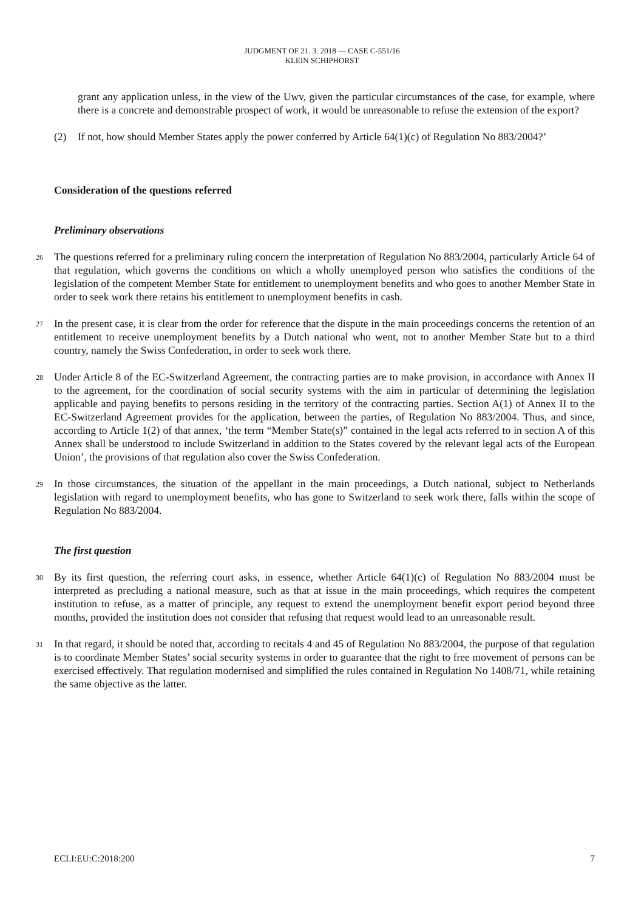JUDGMENT OF 21. 3. 2018 — CASE C-551/16
KLEIN SCHIPHORST
grant any application unless, in the view of the Uwv, given the particular circumstances of the case, for example, where there is a concrete and demonstrable prospect of work, it would be unreasonable to refuse the extension of the export?
(2) If not, how should Member States apply the power conferred by Article 64(1)(c) of Regulation No 883/2004?’
Consideration of the questions referred
Preliminary observations
26
The questions referred for a preliminary ruling concern the interpretation of Regulation No 883/2004, particularly Article 64 of that regulation, which governs the conditions on which a wholly unemployed person who satisfies the conditions of the legislation of the competent Member State for entitlement to unemployment benefits and who goes to another Member State in order to seek work there retains his entitlement to unemployment benefits in cash.
27
In the present case, it is clear from the order for reference that the dispute in the main proceedings concerns the retention of an entitlement to receive unemployment benefits by a Dutch national who went, not to another Member State but to a third country, namely the Swiss Confederation, in order to seek work there.
28
Under Article 8 of the EC-Switzerland Agreement, the contracting parties are to make provision, in accordance with Annex II to the agreement, for the coordination of social security systems with the aim in particular of determining the legislation applicable and paying benefits to persons residing in the territory of the contracting parties. Section A(1) of Annex II to the EC-Switzerland Agreement provides for the application, between the parties, of Regulation No 883/2004. Thus, and since, according to Article 1(2) of that annex, ‘the term “Member State(s)” contained in the legal acts referred to in section A of this Annex shall be understood to include Switzerland in addition to the States covered by the relevant legal acts of the European Union’, the provisions of that regulation also cover the Swiss Confederation.
29
In those circumstances, the situation of the appellant in the main proceedings, a Dutch national, subject to Netherlands legislation with regard to unemployment benefits, who has gone to Switzerland to seek work there, falls within the scope of Regulation No 883/2004.
The first question
30
By its first question, the referring court asks, in essence, whether Article 64(1)(c) of Regulation No 883/2004 must be interpreted as precluding a national measure, such as that at issue in the main proceedings, which requires the competent institution to refuse, as a matter of principle, any request to extend the unemployment benefit export period beyond three months, provided the institution does not consider that refusing that request would lead to an unreasonable result.
31
In that regard, it should be noted that, according to recitals 4 and 45 of Regulation No 883/2004, the purpose of that regulation is to coordinate Member States’ social security systems in order to guarantee that the right to free movement of persons can be exercised effectively. That regulation modernised and simplified the rules contained in Regulation No 1408/71, while retaining the same objective as the latter.
ECLI:EU:C:2018:200 7